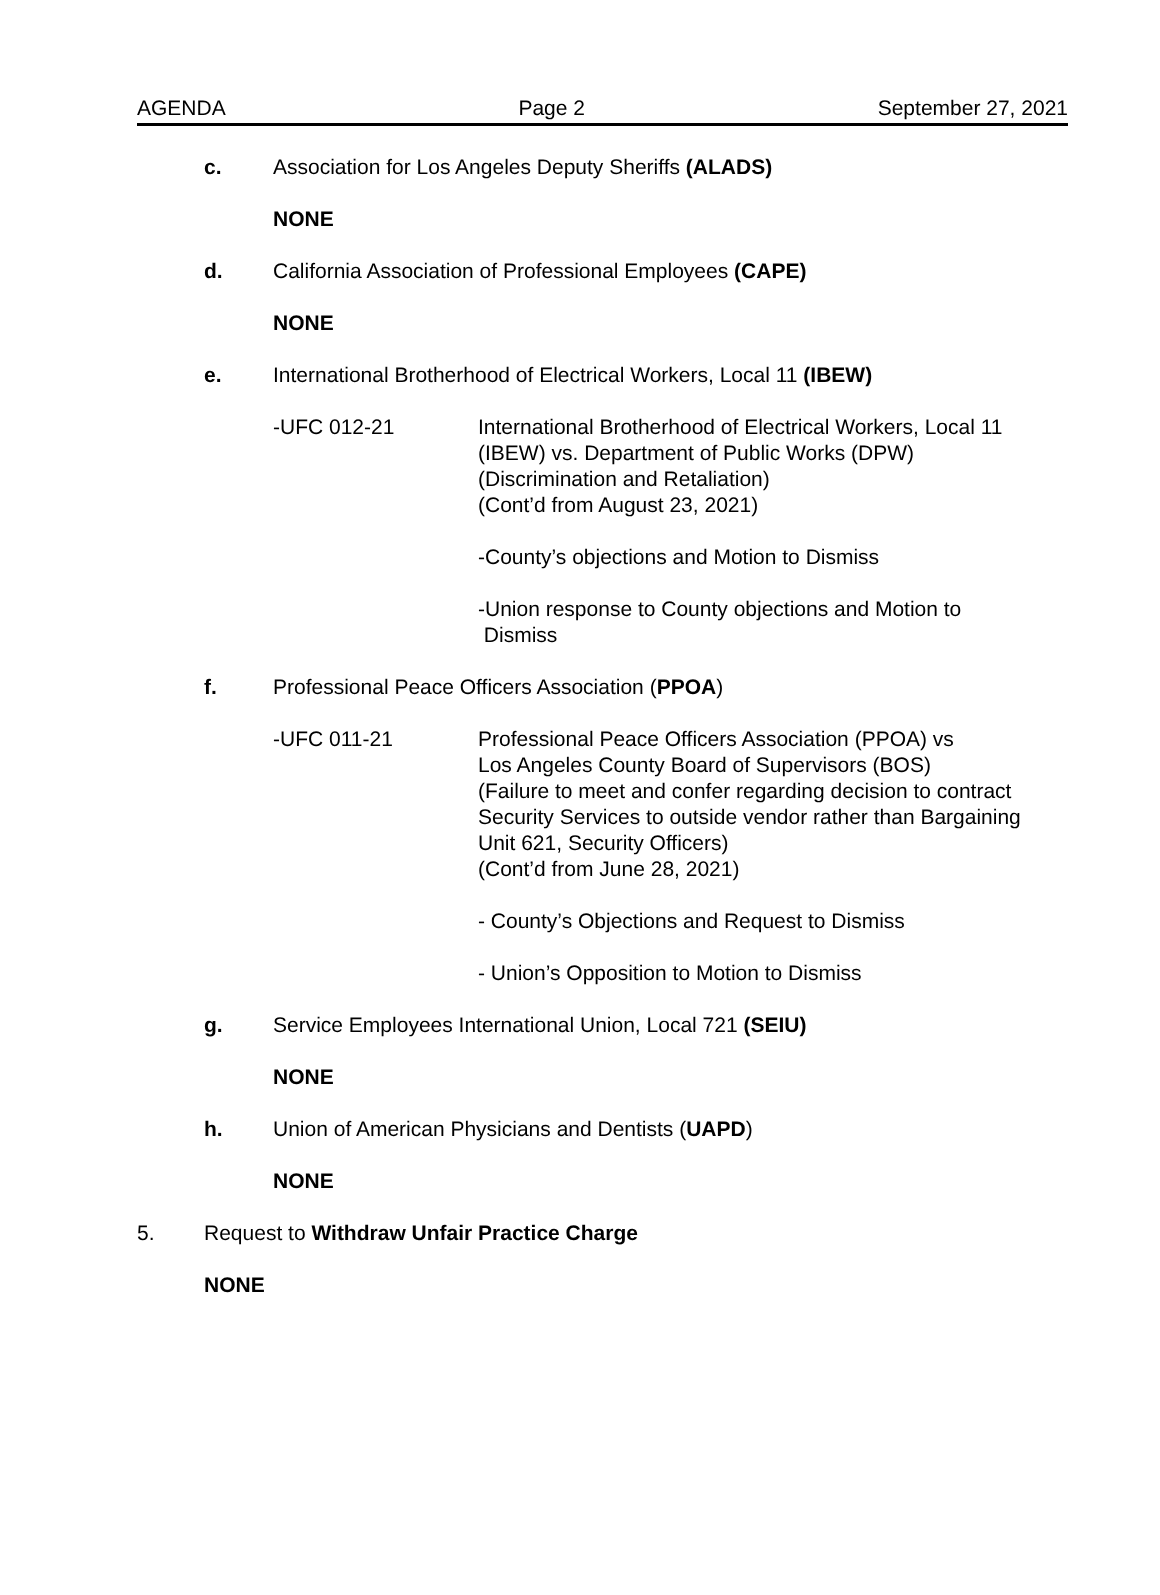AGENDA Page 2 September 27, 2021
c. Association for Los Angeles Deputy Sheriffs (ALADS)
NONE
d. California Association of Professional Employees (CAPE)
NONE
e. International Brotherhood of Electrical Workers, Local 11 (IBEW)
-UFC 012-21 International Brotherhood of Electrical Workers, Local 11
(IBEW) vs. Department of Public Works (DPW)
(Discrimination and Retaliation)
(Cont’d from August 23, 2021)
-County’s objections and Motion to Dismiss
-Union response to County objections and Motion to
Dismiss
f. Professional Peace Officers Association (PPOA)
-UFC 011-21 Professional Peace Officers Association (PPOA) vs
Los Angeles County Board of Supervisors (BOS)
(Failure to meet and confer regarding decision to contract
Security Services to outside vendor rather than Bargaining
Unit 621, Security Officers)
(Cont’d from June 28, 2021)
- County’s Objections and Request to Dismiss
- Union’s Opposition to Motion to Dismiss
g. Service Employees International Union, Local 721 (SEIU)
NONE
h. Union of American Physicians and Dentists (UAPD)
NONE
5. Request to Withdraw Unfair Practice Charge
NONE